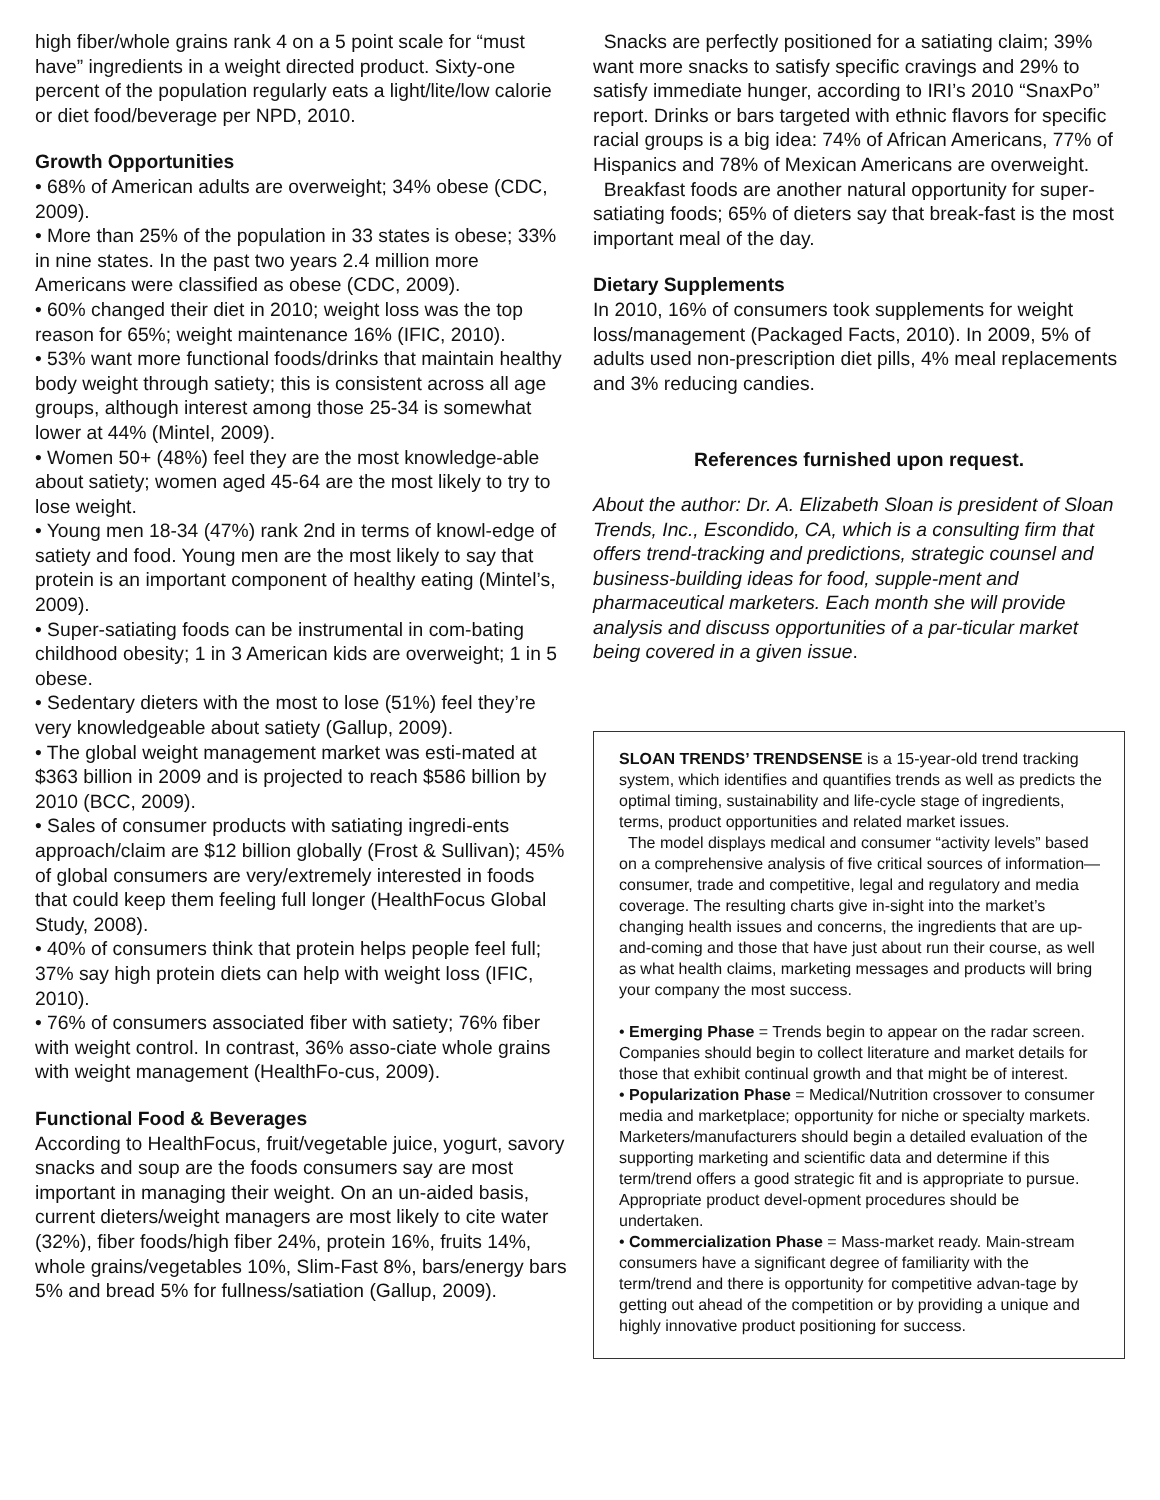high fiber/whole grains rank 4 on a 5 point scale for “must have” ingredients in a weight directed product. Sixty-one percent of the population regularly eats a light/lite/low calorie or diet food/beverage per NPD, 2010.
Growth Opportunities
• 68% of American adults are overweight; 34% obese (CDC, 2009).
• More than 25% of the population in 33 states is obese; 33% in nine states. In the past two years 2.4 million more Americans were classified as obese (CDC, 2009).
• 60% changed their diet in 2010; weight loss was the top reason for 65%; weight maintenance 16% (IFIC, 2010).
• 53% want more functional foods/drinks that maintain healthy body weight through satiety; this is consistent across all age groups, although interest among those 25-34 is somewhat lower at 44% (Mintel, 2009).
• Women 50+ (48%) feel they are the most knowledge-able about satiety; women aged 45-64 are the most likely to try to lose weight.
• Young men 18-34 (47%) rank 2nd in terms of knowl-edge of satiety and food. Young men are the most likely to say that protein is an important component of healthy eating (Mintel’s, 2009).
• Super-satiating foods can be instrumental in com-bating childhood obesity; 1 in 3 American kids are overweight; 1 in 5 obese.
• Sedentary dieters with the most to lose (51%) feel they’re very knowledgeable about satiety (Gallup, 2009).
• The global weight management market was esti-mated at $363 billion in 2009 and is projected to reach $586 billion by 2010 (BCC, 2009).
• Sales of consumer products with satiating ingredi-ents approach/claim are $12 billion globally (Frost & Sullivan); 45% of global consumers are very/extremely interested in foods that could keep them feeling full longer (HealthFocus Global Study, 2008).
• 40% of consumers think that protein helps people feel full; 37% say high protein diets can help with weight loss (IFIC, 2010).
• 76% of consumers associated fiber with satiety; 76% fiber with weight control. In contrast, 36% asso-ciate whole grains with weight management (HealthFo-cus, 2009).
Functional Food & Beverages
According to HealthFocus, fruit/vegetable juice, yogurt, savory snacks and soup are the foods consumers say are most important in managing their weight. On an un-aided basis, current dieters/weight managers are most likely to cite water (32%), fiber foods/high fiber 24%, protein 16%, fruits 14%, whole grains/vegetables 10%, Slim-Fast 8%, bars/energy bars 5% and bread 5% for fullness/satiation (Gallup, 2009).
Snacks are perfectly positioned for a satiating claim; 39% want more snacks to satisfy specific cravings and 29% to satisfy immediate hunger, according to IRI’s 2010 “SnaxPo” report. Drinks or bars targeted with ethnic flavors for specific racial groups is a big idea: 74% of African Americans, 77% of Hispanics and 78% of Mexican Americans are overweight.
Breakfast foods are another natural opportunity for super-satiating foods; 65% of dieters say that break-fast is the most important meal of the day.
Dietary Supplements
In 2010, 16% of consumers took supplements for weight loss/management (Packaged Facts, 2010). In 2009, 5% of adults used non-prescription diet pills, 4% meal replacements and 3% reducing candies.
References furnished upon request.
About the author: Dr. A. Elizabeth Sloan is president of Sloan Trends, Inc., Escondido, CA, which is a consulting firm that offers trend-tracking and predictions, strategic counsel and business-building ideas for food, supple-ment and pharmaceutical marketers. Each month she will provide analysis and discuss opportunities of a par-ticular market being covered in a given issue.
SLOAN TRENDS’ TRENDSENSE is a 15-year-old trend tracking system, which identifies and quantifies trends as well as predicts the optimal timing, sustainability and life-cycle stage of ingredients, terms, product opportunities and related market issues.
The model displays medical and consumer “activity levels” based on a comprehensive analysis of five critical sources of information—consumer, trade and competitive, legal and regulatory and media coverage. The resulting charts give in-sight into the market’s changing health issues and concerns, the ingredients that are up-and-coming and those that have just about run their course, as well as what health claims, marketing messages and products will bring your company the most success.
• Emerging Phase = Trends begin to appear on the radar screen. Companies should begin to collect literature and market details for those that exhibit continual growth and that might be of interest.
• Popularization Phase = Medical/Nutrition crossover to consumer media and marketplace; opportunity for niche or specialty markets. Marketers/manufacturers should begin a detailed evaluation of the supporting marketing and scientific data and determine if this term/trend offers a good strategic fit and is appropriate to pursue. Appropriate product devel-opment procedures should be undertaken.
• Commercialization Phase = Mass-market ready. Main-stream consumers have a significant degree of familiarity with the term/trend and there is opportunity for competitive advan-tage by getting out ahead of the competition or by providing a unique and highly innovative product positioning for success.